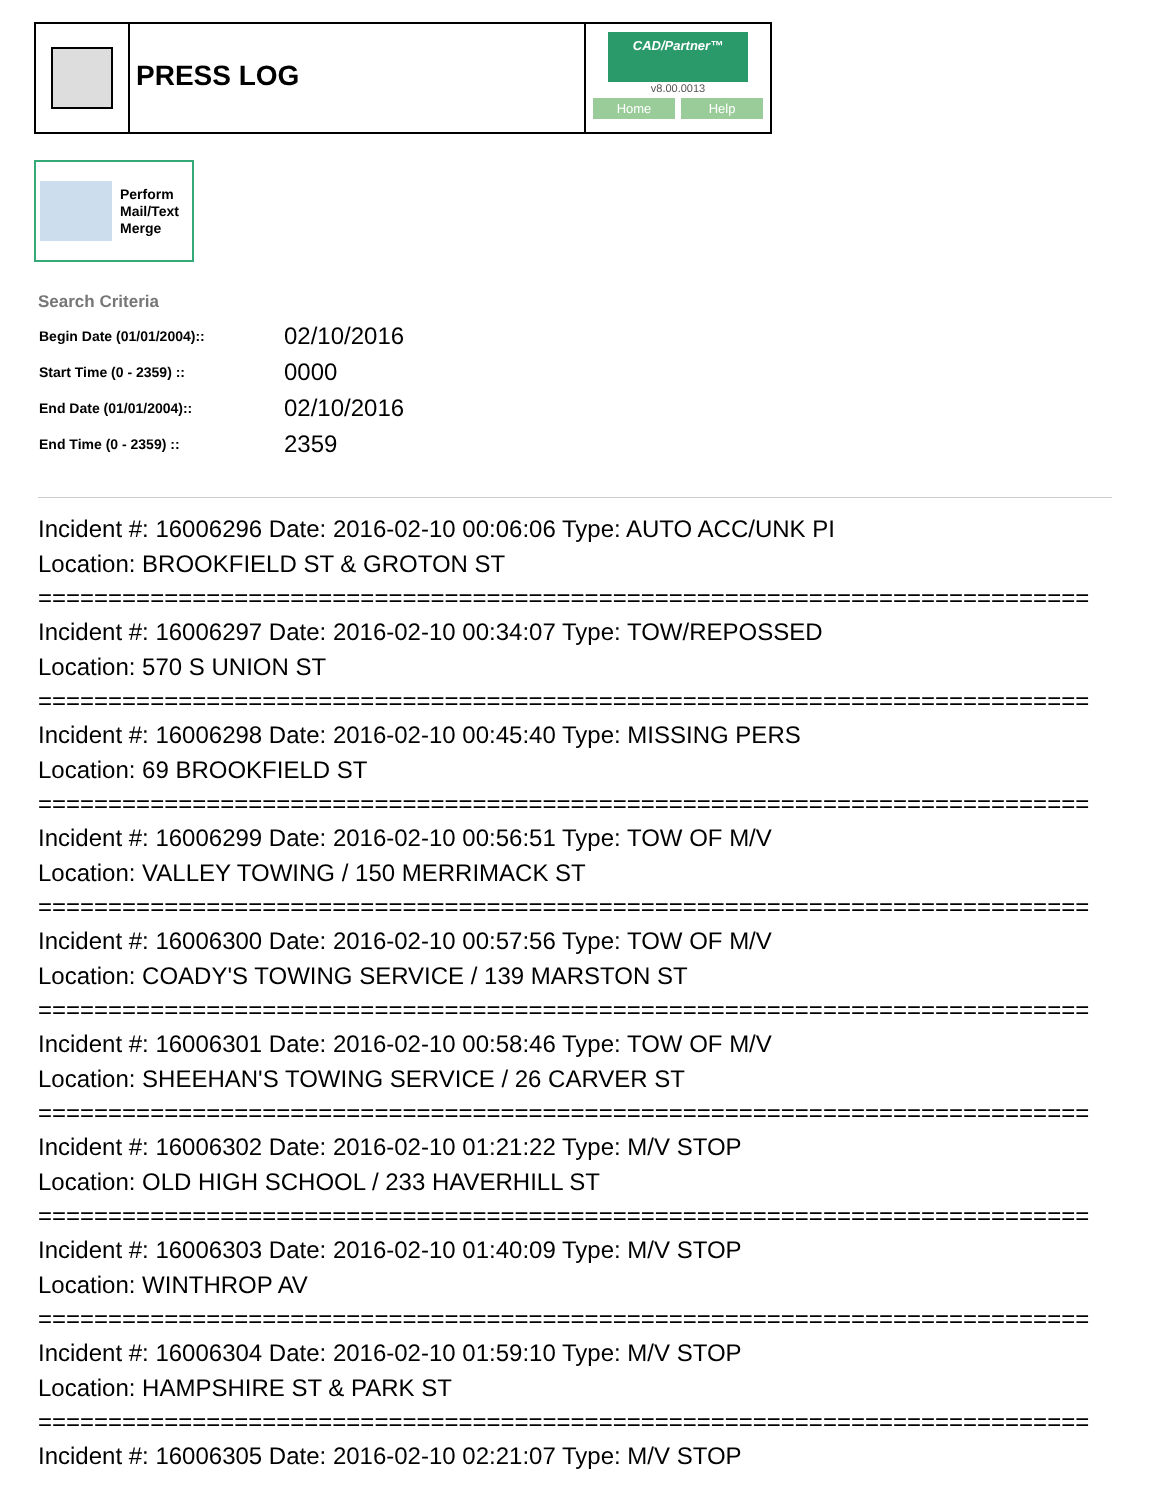PRESS LOG
CAD/Partner™
v8.00.0013
Home Help
Perform
Mail/Text
Merge
Search Criteria
| Begin Date (01/01/2004):: | 02/10/2016 |
| Start Time (0 - 2359) :: | 0000 |
| End Date (01/01/2004):: | 02/10/2016 |
| End Time (0 - 2359) :: | 2359 |
Incident #: 16006296 Date: 2016-02-10 00:06:06 Type: AUTO ACC/UNK PI
Location: BROOKFIELD ST & GROTON ST
===========================================================================
Incident #: 16006297 Date: 2016-02-10 00:34:07 Type: TOW/REPOSSED
Location: 570 S UNION ST
===========================================================================
Incident #: 16006298 Date: 2016-02-10 00:45:40 Type: MISSING PERS
Location: 69 BROOKFIELD ST
===========================================================================
Incident #: 16006299 Date: 2016-02-10 00:56:51 Type: TOW OF M/V
Location: VALLEY TOWING / 150 MERRIMACK ST
===========================================================================
Incident #: 16006300 Date: 2016-02-10 00:57:56 Type: TOW OF M/V
Location: COADY'S TOWING SERVICE / 139 MARSTON ST
===========================================================================
Incident #: 16006301 Date: 2016-02-10 00:58:46 Type: TOW OF M/V
Location: SHEEHAN'S TOWING SERVICE / 26 CARVER ST
===========================================================================
Incident #: 16006302 Date: 2016-02-10 01:21:22 Type: M/V STOP
Location: OLD HIGH SCHOOL / 233 HAVERHILL ST
===========================================================================
Incident #: 16006303 Date: 2016-02-10 01:40:09 Type: M/V STOP
Location: WINTHROP AV
===========================================================================
Incident #: 16006304 Date: 2016-02-10 01:59:10 Type: M/V STOP
Location: HAMPSHIRE ST & PARK ST
===========================================================================
Incident #: 16006305 Date: 2016-02-10 02:21:07 Type: M/V STOP